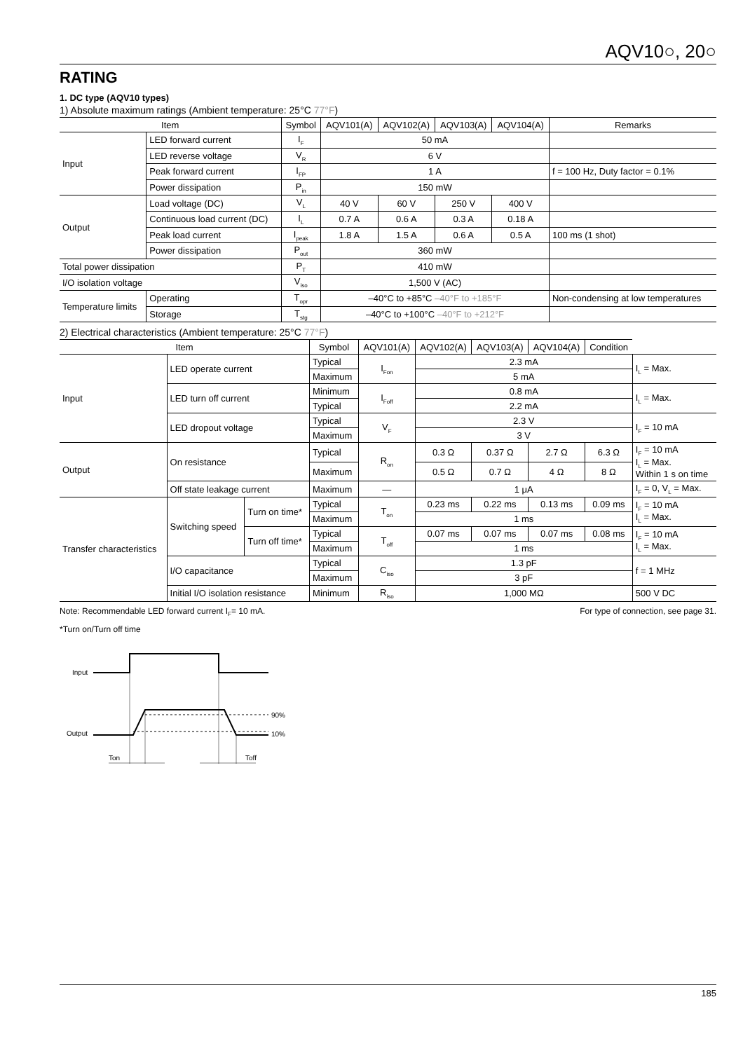AQV10○, 20○
RATING
1. DC type (AQV10 types)
1) Absolute maximum ratings (Ambient temperature: 25°C 77°F)
| Item | | Symbol | AQV101(A) | AQV102(A) | AQV103(A) | AQV104(A) | Remarks |
| --- | --- | --- | --- | --- | --- | --- | --- |
| Input | LED forward current | I<sub>F</sub> | 50 mA | | | | |
| | LED reverse voltage | V<sub>R</sub> | 6 V | | | | |
| | Peak forward current | I<sub>FP</sub> | 1 A | | | | f = 100 Hz, Duty factor = 0.1% |
| | Power dissipation | P<sub>in</sub> | 150 mW | | | | |
| Output | Load voltage (DC) | V<sub>L</sub> | 40 V | 60 V | 250 V | 400 V | |
| | Continuous load current (DC) | I<sub>L</sub> | 0.7 A | 0.6 A | 0.3 A | 0.18 A | |
| | Peak load current | I<sub>peak</sub> | 1.8 A | 1.5 A | 0.6 A | 0.5 A | 100 ms (1 shot) |
| | Power dissipation | P<sub>out</sub> | 360 mW | | | | |
| Total power dissipation | | P<sub>T</sub> | 410 mW | | | | |
| I/O isolation voltage | | V<sub>iso</sub> | 1,500 V (AC) | | | | |
| Temperature limits | Operating | T<sub>opr</sub> | –40°C to +85°C –40°F to +185°F | | | | Non-condensing at low temperatures |
| | Storage | T<sub>stg</sub> | –40°C to +100°C –40°F to +212°F | | | | |
2) Electrical characteristics (Ambient temperature: 25°C 77°F)
| Item | | | Symbol | AQV101(A) | AQV102(A) | AQV103(A) | AQV104(A) | Condition | |
| --- | --- | --- | --- | --- | --- | --- | --- | --- | --- |
| Input | LED operate current | | Typical | I<sub>Fon</sub> | 2.3 mA | | | | I<sub>L</sub> = Max. |
| | | | Maximum | | 5 mA | | | | |
| | LED turn off current | | Minimum | I<sub>Foff</sub> | 0.8 mA | | | | I<sub>L</sub> = Max. |
| | | | Typical | | 2.2 mA | | | | |
| | LED dropout voltage | | Typical | V<sub>F</sub> | 2.3 V | | | | I<sub>F</sub> = 10 mA |
| | | | Maximum | | 3 V | | | | |
| Output | On resistance | | Typical | R<sub>on</sub> | 0.3 Ω | 0.37 Ω | 2.7 Ω | 6.3 Ω | I<sub>F</sub> = 10 mA I<sub>L</sub> = Max. Within 1 s on time |
| | | | Maximum | | 0.5 Ω | 0.7 Ω | 4 Ω | 8 Ω | |
| | Off state leakage current | | Maximum | — | 1 μA | | | | I<sub>F</sub> = 0, V<sub>L</sub> = Max. |
| Transfer characteristics | Switching speed | Turn on time* | Typical | T<sub>on</sub> | 0.23 ms | 0.22 ms | 0.13 ms | 0.09 ms | I<sub>F</sub> = 10 mA I<sub>L</sub> = Max. |
| | | | Maximum | | 1 ms | | | | |
| | | Turn off time* | Typical | T<sub>off</sub> | 0.07 ms | 0.07 ms | 0.07 ms | 0.08 ms | I<sub>F</sub> = 10 mA I<sub>L</sub> = Max. |
| | | | Maximum | | 1 ms | | | | |
| | I/O capacitance | | Typical | C<sub>iso</sub> | 1.3 pF | | | | f = 1 MHz |
| | | | Maximum | | 3 pF | | | | |
| | Initial I/O isolation resistance | | Minimum | R<sub>iso</sub> | 1,000 MΩ | | | | 500 V DC |
Note: Recommendable LED forward current I<sub>F</sub>= 10 mA. For type of connection, see page 31.
*Turn on/Turn off time
Input
Output
90%
10%
Ton
Toff
185